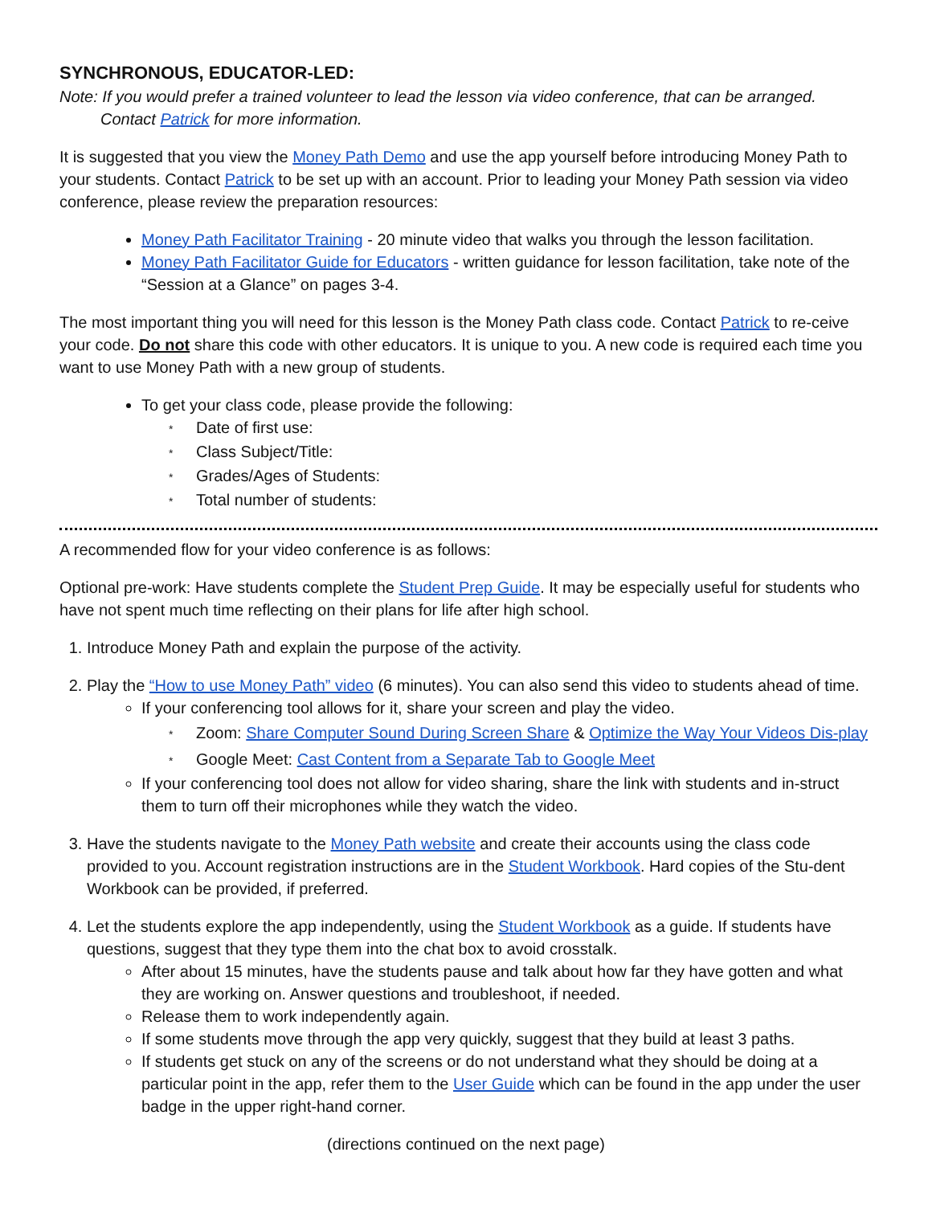SYNCHRONOUS, EDUCATOR-LED:
Note: If you would prefer a trained volunteer to lead the lesson via video conference, that can be arranged.
Contact Patrick for more information.
It is suggested that you view the Money Path Demo and use the app yourself before introducing Money Path to your students. Contact Patrick to be set up with an account. Prior to leading your Money Path session via video conference, please review the preparation resources:
Money Path Facilitator Training - 20 minute video that walks you through the lesson facilitation.
Money Path Facilitator Guide for Educators - written guidance for lesson facilitation, take note of the “Session at a Glance” on pages 3-4.
The most important thing you will need for this lesson is the Money Path class code. Contact Patrick to re-ceive your code. Do not share this code with other educators. It is unique to you. A new code is required each time you want to use Money Path with a new group of students.
To get your class code, please provide the following:
* Date of first use:
* Class Subject/Title:
* Grades/Ages of Students:
* Total number of students:
A recommended flow for your video conference is as follows:
Optional pre-work: Have students complete the Student Prep Guide. It may be especially useful for students who have not spent much time reflecting on their plans for life after high school.
1. Introduce Money Path and explain the purpose of the activity.
2. Play the “How to use Money Path” video (6 minutes). You can also send this video to students ahead of time.
If your conferencing tool allows for it, share your screen and play the video.
* Zoom: Share Computer Sound During Screen Share & Optimize the Way Your Videos Dis-play
* Google Meet: Cast Content from a Separate Tab to Google Meet
If your conferencing tool does not allow for video sharing, share the link with students and in-struct them to turn off their microphones while they watch the video.
3. Have the students navigate to the Money Path website and create their accounts using the class code provided to you. Account registration instructions are in the Student Workbook. Hard copies of the Stu-dent Workbook can be provided, if preferred.
4. Let the students explore the app independently, using the Student Workbook as a guide. If students have questions, suggest that they type them into the chat box to avoid crosstalk.
After about 15 minutes, have the students pause and talk about how far they have gotten and what they are working on. Answer questions and troubleshoot, if needed.
Release them to work independently again.
If some students move through the app very quickly, suggest that they build at least 3 paths.
If students get stuck on any of the screens or do not understand what they should be doing at a particular point in the app, refer them to the User Guide which can be found in the app under the user badge in the upper right-hand corner.
(directions continued on the next page)